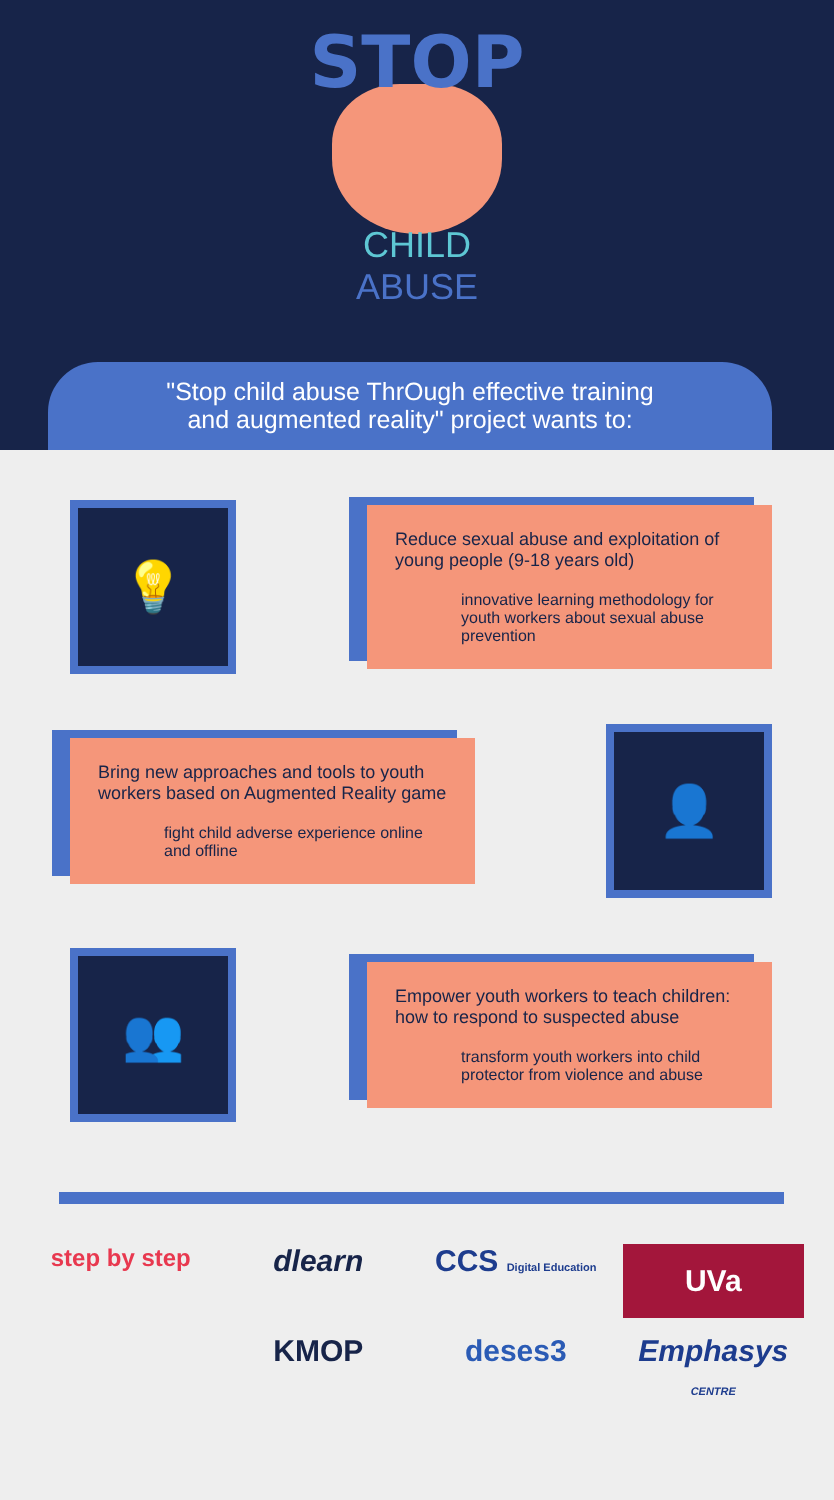STOP
CHILD
ABUSE
"Stop child abuse ThrOugh effective training
and augmented reality" project wants to:
💡
Reduce sexual abuse and exploitation of young people (9-18 years old)
innovative learning methodology for youth workers about sexual abuse prevention
Bring new approaches and tools to youth workers based on Augmented Reality game
fight child adverse experience online and offline
👤
👥
Empower youth workers to teach children: how to respond to suspected abuse
transform youth workers into child protector from violence and abuse
step by step
dlearn
CCS Digital Education
UVa
KMOP
deses3
Emphasys CENTRE